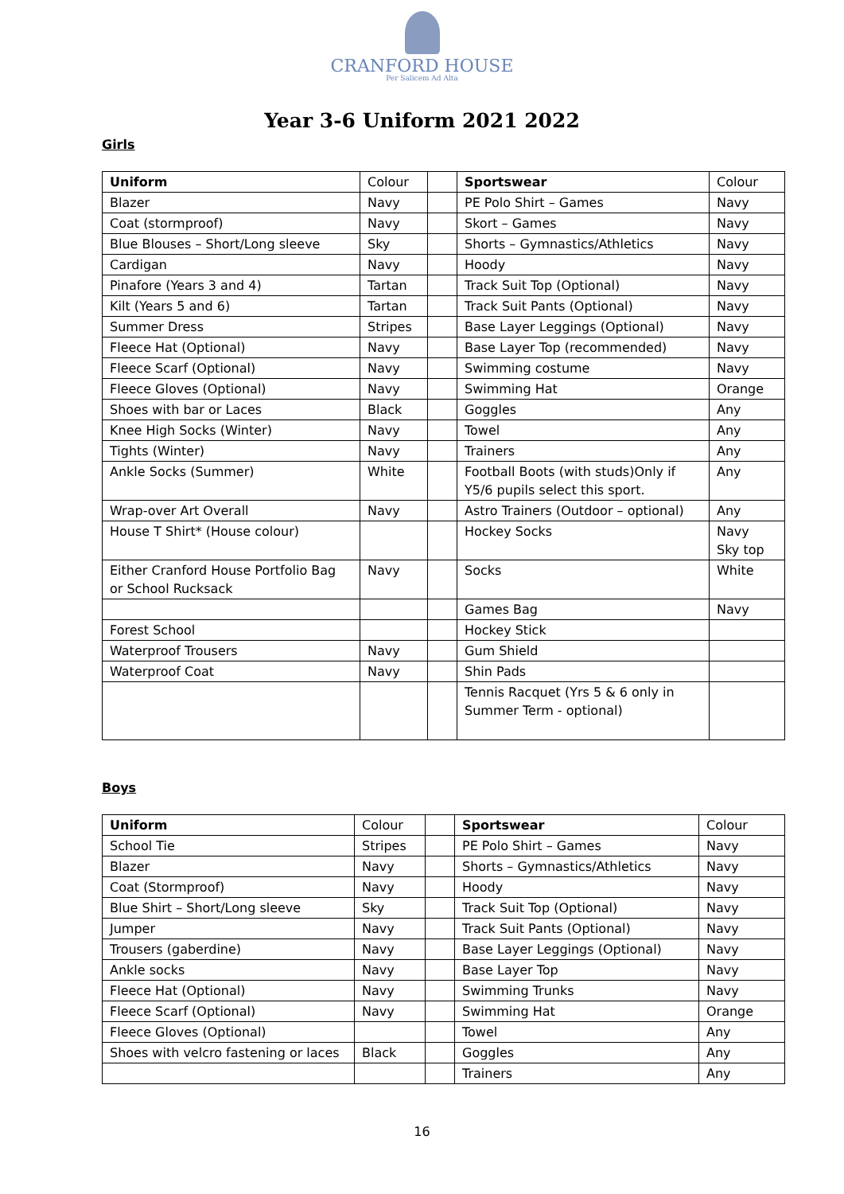CRANFORD HOUSE
Per Salicem Ad Alta
Year 3-6 Uniform 2021 2022
Girls
| Uniform | Colour | | Sportswear | Colour |
| Blazer | Navy | | PE Polo Shirt – Games | Navy |
| Coat (stormproof) | Navy | | Skort – Games | Navy |
| Blue Blouses – Short/Long sleeve | Sky | | Shorts – Gymnastics/Athletics | Navy |
| Cardigan | Navy | | Hoody | Navy |
| Pinafore (Years 3 and 4) | Tartan | | Track Suit Top (Optional) | Navy |
| Kilt (Years 5 and 6) | Tartan | | Track Suit Pants (Optional) | Navy |
| Summer Dress | Stripes | | Base Layer Leggings (Optional) | Navy |
| Fleece Hat (Optional) | Navy | | Base Layer Top (recommended) | Navy |
| Fleece Scarf (Optional) | Navy | | Swimming costume | Navy |
| Fleece Gloves (Optional) | Navy | | Swimming Hat | Orange |
| Shoes with bar or Laces | Black | | Goggles | Any |
| Knee High Socks (Winter) | Navy | | Towel | Any |
| Tights (Winter) | Navy | | Trainers | Any |
| Ankle Socks (Summer) | White | | Football Boots (with studs)Only if Y5/6 pupils select this sport. | Any |
| Wrap-over Art Overall | Navy | | Astro Trainers (Outdoor – optional) | Any |
| House T Shirt* (House colour) | | | Hockey Socks | Navy Sky top |
| Either Cranford House Portfolio Bag or School Rucksack | Navy | | Socks | White |
| | | | Games Bag | Navy |
| Forest School | | | Hockey Stick | |
| Waterproof Trousers | Navy | | Gum Shield | |
| Waterproof Coat | Navy | | Shin Pads | |
| | | | Tennis Racquet (Yrs 5 & 6 only in Summer Term - optional) | |
Boys
| Uniform | Colour | | Sportswear | Colour |
| School Tie | Stripes | | PE Polo Shirt – Games | Navy |
| Blazer | Navy | | Shorts – Gymnastics/Athletics | Navy |
| Coat (Stormproof) | Navy | | Hoody | Navy |
| Blue Shirt – Short/Long sleeve | Sky | | Track Suit Top (Optional) | Navy |
| Jumper | Navy | | Track Suit Pants (Optional) | Navy |
| Trousers (gaberdine) | Navy | | Base Layer Leggings (Optional) | Navy |
| Ankle socks | Navy | | Base Layer Top | Navy |
| Fleece Hat (Optional) | Navy | | Swimming Trunks | Navy |
| Fleece Scarf (Optional) | Navy | | Swimming Hat | Orange |
| Fleece Gloves (Optional) | | | Towel | Any |
| Shoes with velcro fastening or laces | Black | | Goggles | Any |
| | | | Trainers | Any |
16